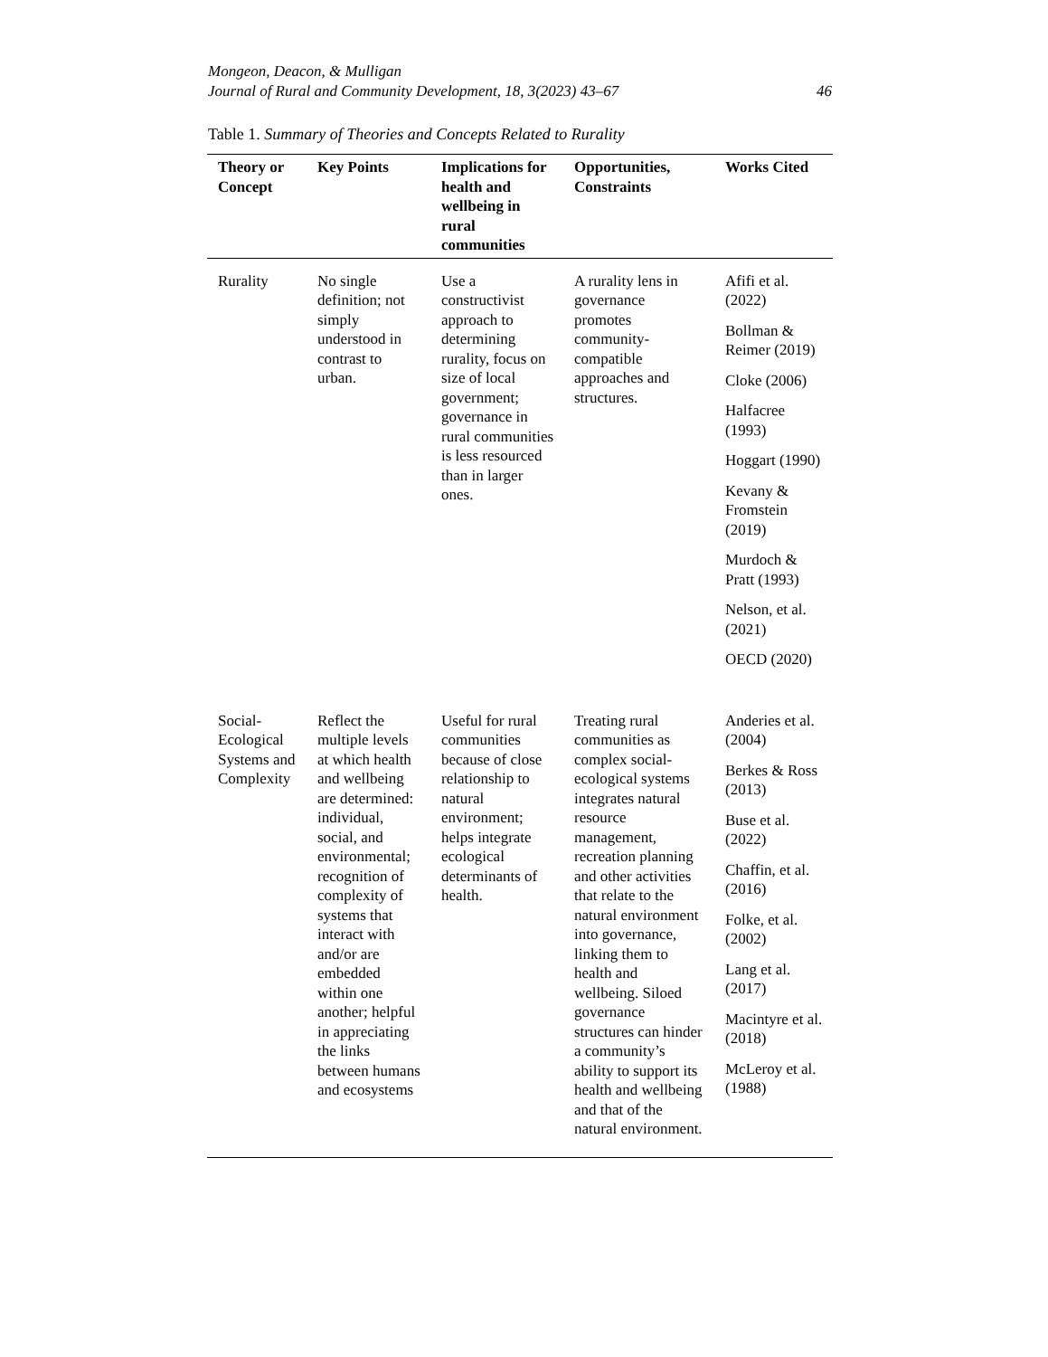Mongeon, Deacon, & Mulligan
Journal of Rural and Community Development, 18, 3(2023) 43–67 46
Table 1. Summary of Theories and Concepts Related to Rurality
| Theory or Concept | Key Points | Implications for health and wellbeing in rural communities | Opportunities, Constraints | Works Cited |
| --- | --- | --- | --- | --- |
| Rurality | No single definition; not simply understood in contrast to urban. | Use a constructivist approach to determining rurality, focus on size of local government; governance in rural communities is less resourced than in larger ones. | A rurality lens in governance promotes community-compatible approaches and structures. | Afifi et al. (2022) Bollman & Reimer (2019) Cloke (2006) Halfacree (1993) Hoggart (1990) Kevany & Fromstein (2019) Murdoch & Pratt (1993) Nelson, et al. (2021) OECD (2020) |
| Social-Ecological Systems and Complexity | Reflect the multiple levels at which health and wellbeing are determined: individual, social, and environmental; recognition of complexity of systems that interact with and/or are embedded within one another; helpful in appreciating the links between humans and ecosystems | Useful for rural communities because of close relationship to natural environment; helps integrate ecological determinants of health. | Treating rural communities as complex social-ecological systems integrates natural resource management, recreation planning and other activities that relate to the natural environment into governance, linking them to health and wellbeing. Siloed governance structures can hinder a community’s ability to support its health and wellbeing and that of the natural environment. | Anderies et al. (2004) Berkes & Ross (2013) Buse et al. (2022) Chaffin, et al. (2016) Folke, et al. (2002) Lang et al. (2017) Macintyre et al. (2018) McLeroy et al. (1988) |